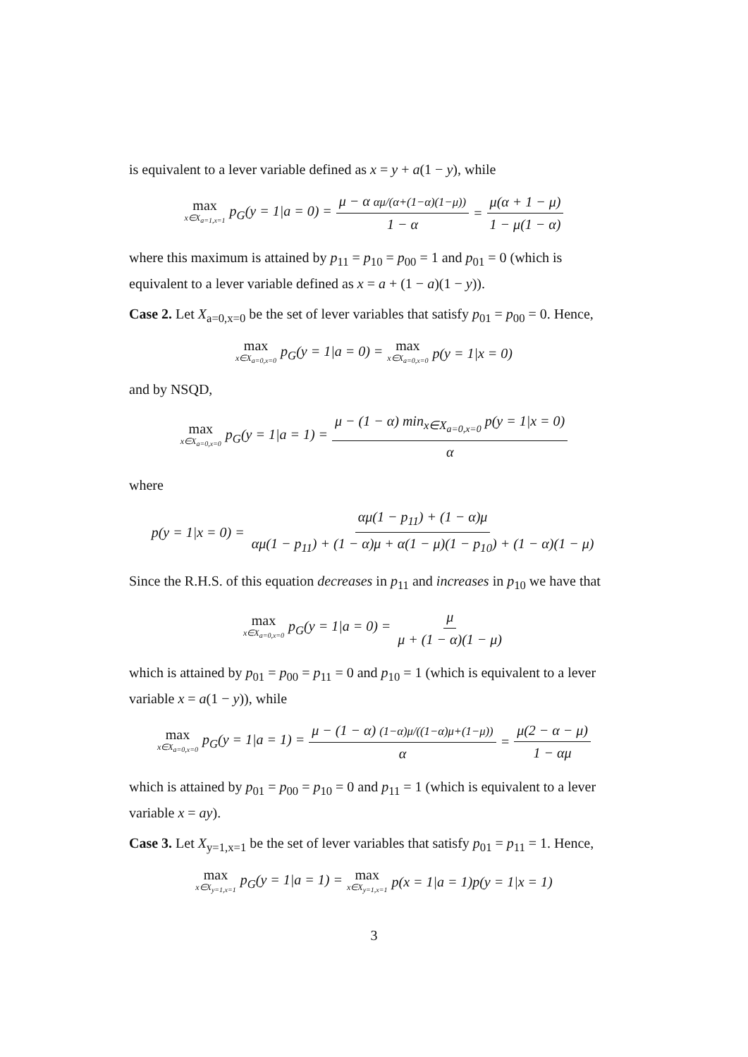is equivalent to a lever variable defined as x = y + a(1 − y), while
max x∈X<sub>a=1,x=1</sub> p<sub>G</sub>(y = 1|a = 0) = μ − α αμ/(α+(1−α)(1−μ)) 1 − α = μ(α + 1 − μ) 1 − μ(1 − α)
where this maximum is attained by p<sub>11</sub> = p<sub>10</sub> = p<sub>00</sub> = 1 and p<sub>01</sub> = 0 (which is equivalent to a lever variable defined as x = a + (1 − a)(1 − y)).
Case 2. Let X<sub>a=0,x=0</sub> be the set of lever variables that satisfy p<sub>01</sub> = p<sub>00</sub> = 0. Hence,
max x∈X<sub>a=0,x=0</sub> p<sub>G</sub>(y = 1|a = 0) = max x∈X<sub>a=0,x=0</sub> p(y = 1|x = 0)
and by NSQD,
max x∈X<sub>a=0,x=0</sub> p<sub>G</sub>(y = 1|a = 1) = μ − (1 − α) min<sub>x∈X<sub>a=0,x=0</sub></sub> p(y = 1|x = 0) α
where
p(y = 1|x = 0) = αμ(1 − p<sub>11</sub>) + (1 − α)μ αμ(1 − p<sub>11</sub>) + (1 − α)μ + α(1 − μ)(1 − p<sub>10</sub>) + (1 − α)(1 − μ)
Since the R.H.S. of this equation decreases in p<sub>11</sub> and increases in p<sub>10</sub> we have that
max x∈X<sub>a=0,x=0</sub> p<sub>G</sub>(y = 1|a = 0) = μ μ + (1 − α)(1 − μ)
which is attained by p<sub>01</sub> = p<sub>00</sub> = p<sub>11</sub> = 0 and p<sub>10</sub> = 1 (which is equivalent to a lever variable x = a(1 − y)), while
max x∈X<sub>a=0,x=0</sub> p<sub>G</sub>(y = 1|a = 1) = μ − (1 − α) (1−α)μ/((1−α)μ+(1−μ)) α = μ(2 − α − μ) 1 − αμ
which is attained by p<sub>01</sub> = p<sub>00</sub> = p<sub>10</sub> = 0 and p<sub>11</sub> = 1 (which is equivalent to a lever variable x = ay).
Case 3. Let X<sub>y=1,x=1</sub> be the set of lever variables that satisfy p<sub>01</sub> = p<sub>11</sub> = 1. Hence,
max x∈X<sub>y=1,x=1</sub> p<sub>G</sub>(y = 1|a = 1) = max x∈X<sub>y=1,x=1</sub> p(x = 1|a = 1)p(y = 1|x = 1)
3